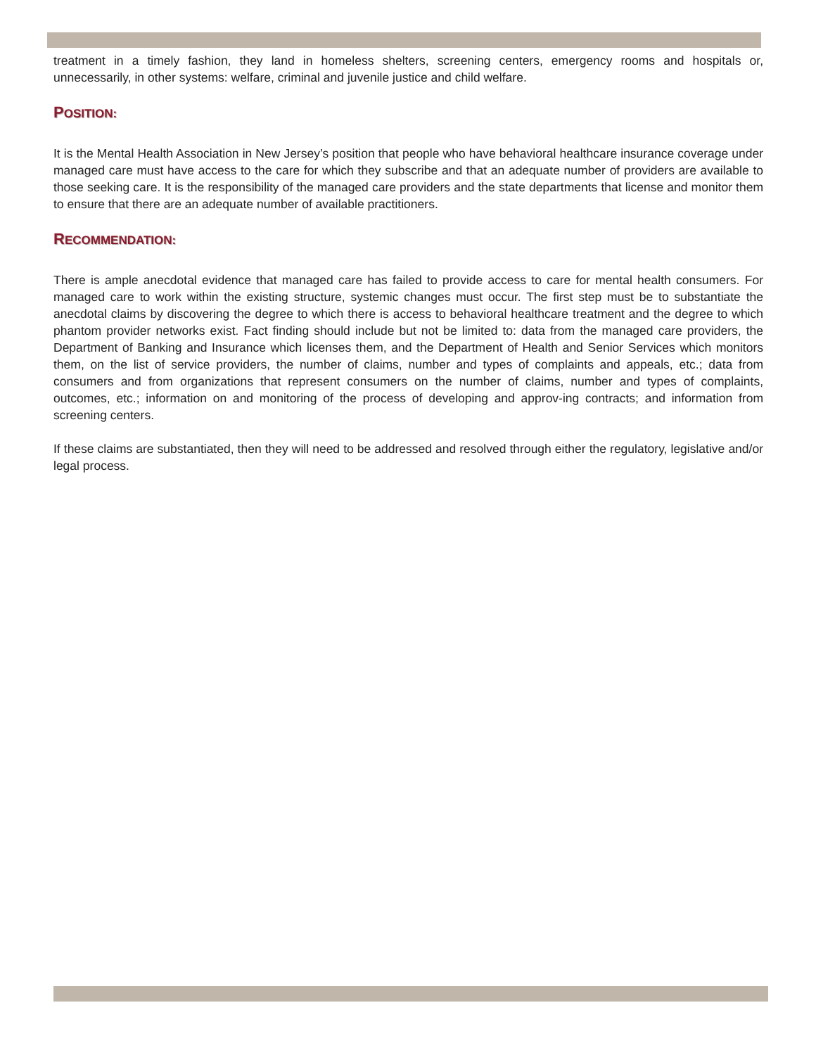treatment in a timely fashion, they land in homeless shelters, screening centers, emergency rooms and hospitals or, unnecessarily, in other systems: welfare, criminal and juvenile justice and child welfare.
POSITION:
It is the Mental Health Association in New Jersey’s position that people who have behavioral healthcare insurance coverage under managed care must have access to the care for which they subscribe and that an adequate number of providers are available to those seeking care. It is the responsibility of the managed care providers and the state departments that license and monitor them to ensure that there are an adequate number of available practitioners.
RECOMMENDATION:
There is ample anecdotal evidence that managed care has failed to provide access to care for mental health consumers. For managed care to work within the existing structure, systemic changes must occur. The first step must be to substantiate the anecdotal claims by discovering the degree to which there is access to behavioral healthcare treatment and the degree to which phantom provider networks exist. Fact finding should include but not be limited to: data from the managed care providers, the Department of Banking and Insurance which licenses them, and the Department of Health and Senior Services which monitors them, on the list of service providers, the number of claims, number and types of complaints and appeals, etc.; data from consumers and from organizations that represent consumers on the number of claims, number and types of complaints, outcomes, etc.; information on and monitoring of the process of developing and approv-ing contracts; and information from screening centers.
If these claims are substantiated, then they will need to be addressed and resolved through either the regulatory, legislative and/or legal process.